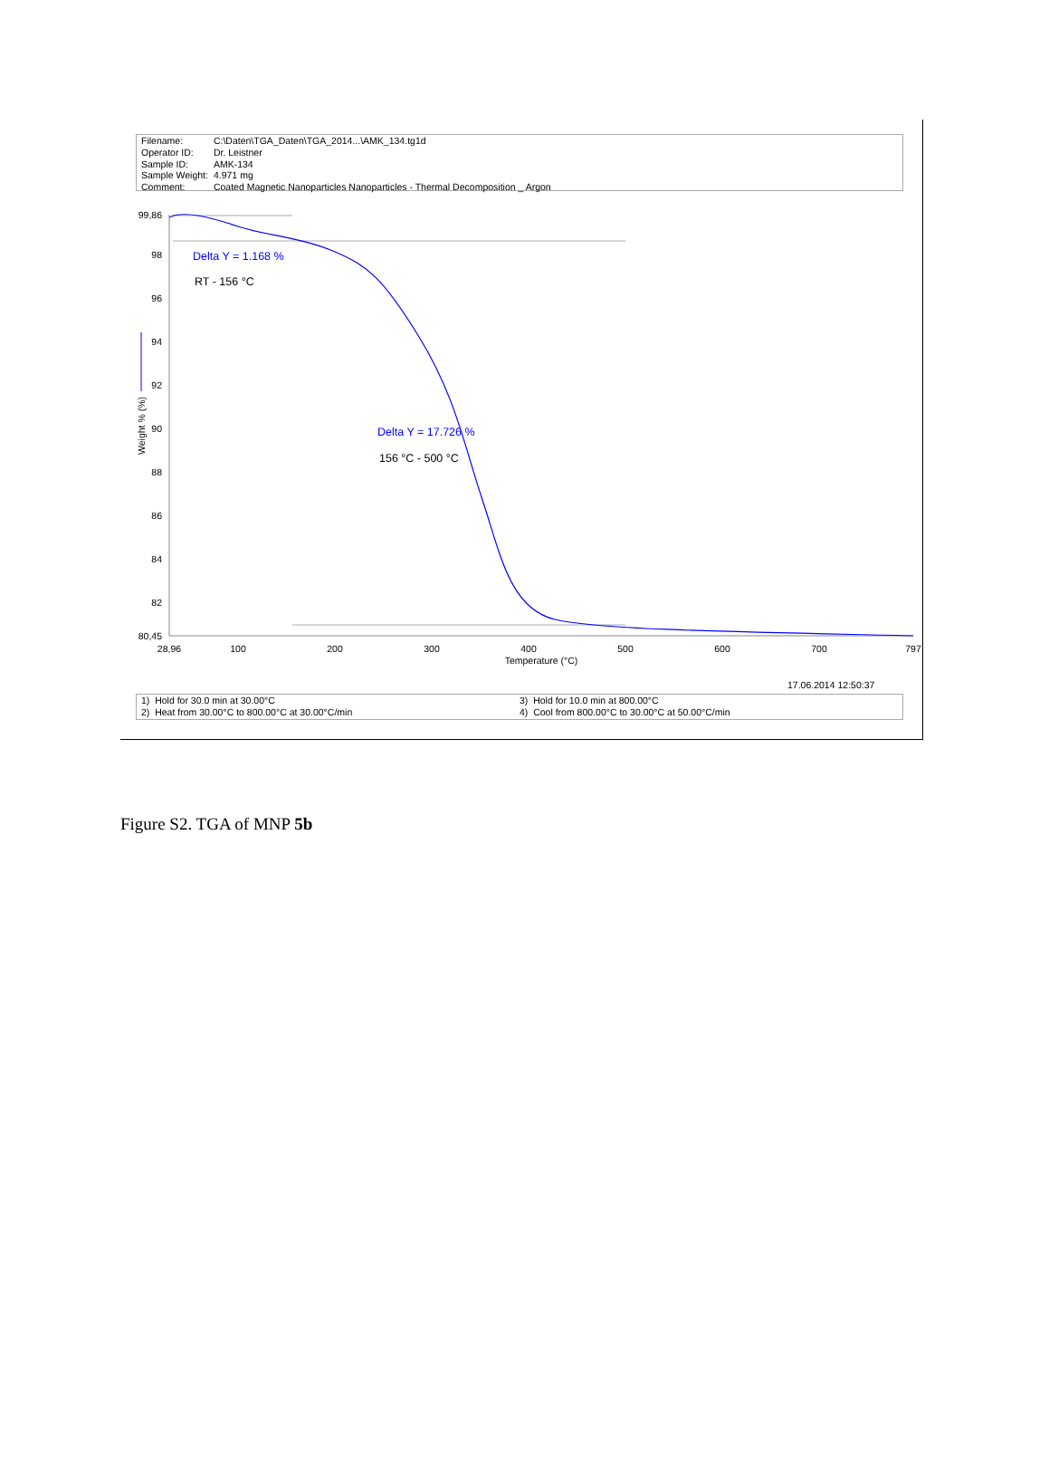| Filename: | C:\Daten\TGA_Daten\TGA_2014...\AMK_134.tg1d |
| Operator ID: | Dr. Leistner |
| Sample ID: | AMK-134 |
| Sample Weight: | 4.971 mg |
| Comment: | Coated Magnetic Nanoparticles Nanoparticles - Thermal Decomposition _ Argon |
99,86
98
96
94
92
90
88
86
84
82
80,45
28,96
100
200
300
400
500
600
700
797
Temperature (°C)
Weight % (%)
Delta Y = 1.168 %
RT - 156 °C
Delta Y = 17.726 %
156 °C - 500 °C
17.06.2014 12:50:37
1) Hold for 30.0 min at 30.00°C
2) Heat from 30.00°C to 800.00°C at 30.00°C/min
3) Hold for 10.0 min at 800.00°C
4) Cool from 800.00°C to 30.00°C at 50.00°C/min
Figure S2. TGA of MNP 5b